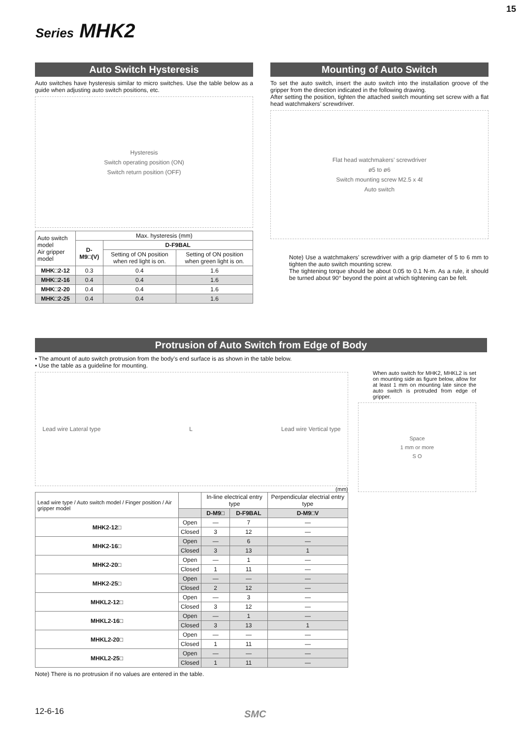15
Series MHK2
Auto Switch Hysteresis
Auto switches have hysteresis similar to micro switches. Use the table below as a guide when adjusting auto switch positions, etc.
Hysteresis
Switch operating position (ON)
Switch return position (OFF)
| Auto switch model Air gripper model | Max. hysteresis (mm) | | |
| | D-M9□(V) | D-F9BAL | |
| | | Setting of ON position when red light is on. | Setting of ON position when green light is on. |
| MHK□2-12 | 0.3 | 0.4 | 1.6 |
| MHK□2-16 | 0.4 | 0.4 | 1.6 |
| MHK□2-20 | 0.4 | 0.4 | 1.6 |
| MHK□2-25 | 0.4 | 0.4 | 1.6 |
Mounting of Auto Switch
To set the auto switch, insert the auto switch into the installation groove of the gripper from the direction indicated in the following drawing.
After setting the position, tighten the attached switch mounting set screw with a flat head watchmakers’ screwdriver.
Flat head watchmakers’ screwdriver
ø5 to ø6
Switch mounting screw M2.5 x 4ℓ
Auto switch
Note) Use a watchmakers’ screwdriver with a grip diameter of 5 to 6 mm to tighten the auto switch mounting screw.
The tightening torque should be about 0.05 to 0.1 N·m. As a rule, it should be turned about 90° beyond the point at which tightening can be felt.
Protrusion of Auto Switch from Edge of Body
• The amount of auto switch protrusion from the body’s end surface is as shown in the table below.
• Use the table as a guideline for mounting.
Lead wire Lateral type L Lead wire Vertical type
(mm)
| Lead wire type / Auto switch model / Finger position / Air gripper model | | In-line electrical entry type | | Perpendicular electrial entry type |
| | | D-M9□ | D-F9BAL | D-M9□V |
| MHK2-12□ | Open | — | 7 | — |
| | Closed | 3 | 12 | — |
| MHK2-16□ | Open | — | 6 | — |
| | Closed | 3 | 13 | 1 |
| MHK2-20□ | Open | — | 1 | — |
| | Closed | 1 | 11 | — |
| MHK2-25□ | Open | — | — | — |
| | Closed | 2 | 12 | — |
| MHKL2-12□ | Open | — | 3 | — |
| | Closed | 3 | 12 | — |
| MHKL2-16□ | Open | — | 1 | — |
| | Closed | 3 | 13 | 1 |
| MHKL2-20□ | Open | — | — | — |
| | Closed | 1 | 11 | — |
| MHKL2-25□ | Open | — | — | — |
| | Closed | 1 | 11 | — |
Note) There is no protrusion if no values are entered in the table.
When auto switch for MHK2, MHKL2 is set on mounting side as figure below, allow for at least 1 mm on mounting late since the auto switch is protruded from edge of gripper.
Space
1 mm or more
S O
12-6-16 SMC